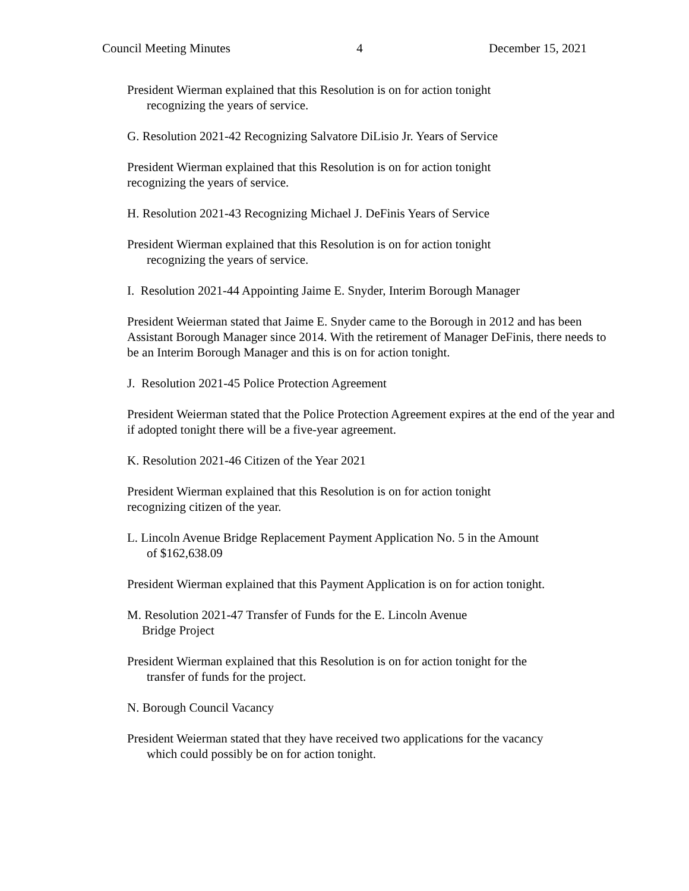Council Meeting Minutes 4 December 15, 2021
President Wierman explained that this Resolution is on for action tonight
recognizing the years of service.
G. Resolution 2021-42 Recognizing Salvatore DiLisio Jr. Years of Service
President Wierman explained that this Resolution is on for action tonight
recognizing the years of service.
H. Resolution 2021-43 Recognizing Michael J. DeFinis Years of Service
President Wierman explained that this Resolution is on for action tonight
recognizing the years of service.
I. Resolution 2021-44 Appointing Jaime E. Snyder, Interim Borough Manager
President Weierman stated that Jaime E. Snyder came to the Borough in 2012 and has been Assistant Borough Manager since 2014. With the retirement of Manager DeFinis, there needs to be an Interim Borough Manager and this is on for action tonight.
J. Resolution 2021-45 Police Protection Agreement
President Weierman stated that the Police Protection Agreement expires at the end of the year and if adopted tonight there will be a five-year agreement.
K. Resolution 2021-46 Citizen of the Year 2021
President Wierman explained that this Resolution is on for action tonight
recognizing citizen of the year.
L. Lincoln Avenue Bridge Replacement Payment Application No. 5 in the Amount
of $162,638.09
President Wierman explained that this Payment Application is on for action tonight.
M. Resolution 2021-47 Transfer of Funds for the E. Lincoln Avenue
Bridge Project
President Wierman explained that this Resolution is on for action tonight for the
transfer of funds for the project.
N. Borough Council Vacancy
President Weierman stated that they have received two applications for the vacancy
which could possibly be on for action tonight.